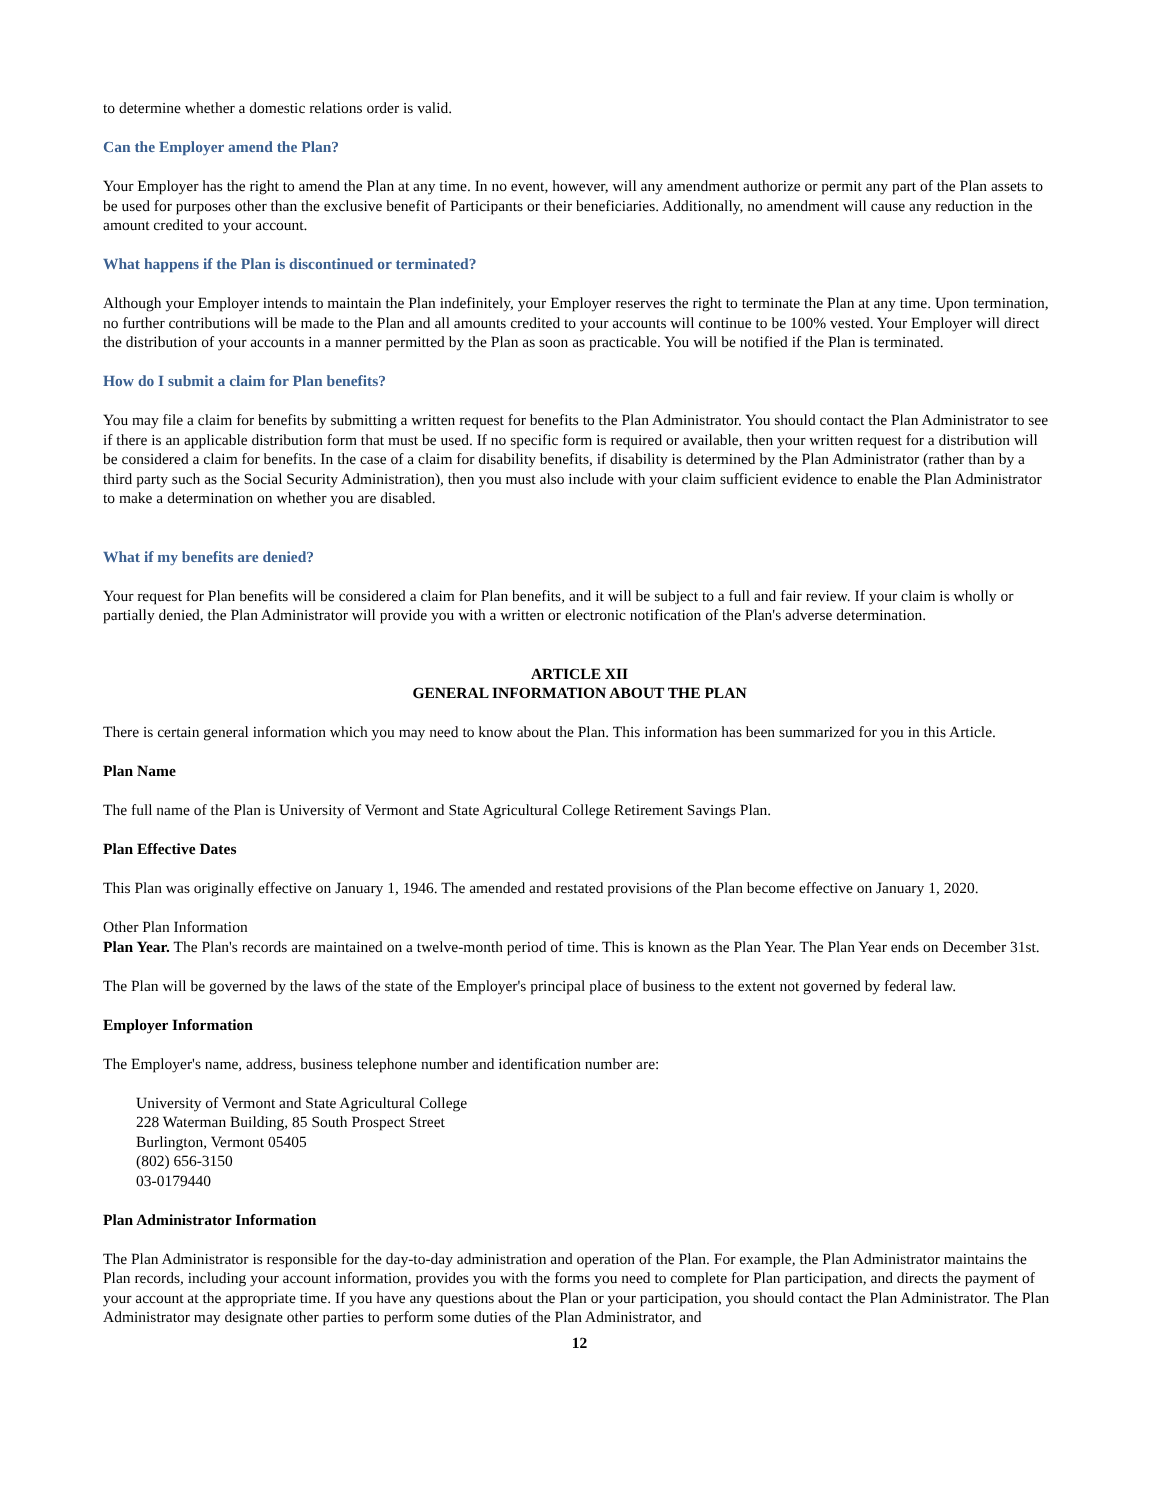to determine whether a domestic relations order is valid.
Can the Employer amend the Plan?
Your Employer has the right to amend the Plan at any time. In no event, however, will any amendment authorize or permit any part of the Plan assets to be used for purposes other than the exclusive benefit of Participants or their beneficiaries. Additionally, no amendment will cause any reduction in the amount credited to your account.
What happens if the Plan is discontinued or terminated?
Although your Employer intends to maintain the Plan indefinitely, your Employer reserves the right to terminate the Plan at any time. Upon termination, no further contributions will be made to the Plan and all amounts credited to your accounts will continue to be 100% vested. Your Employer will direct the distribution of your accounts in a manner permitted by the Plan as soon as practicable. You will be notified if the Plan is terminated.
How do I submit a claim for Plan benefits?
You may file a claim for benefits by submitting a written request for benefits to the Plan Administrator. You should contact the Plan Administrator to see if there is an applicable distribution form that must be used. If no specific form is required or available, then your written request for a distribution will be considered a claim for benefits. In the case of a claim for disability benefits, if disability is determined by the Plan Administrator (rather than by a third party such as the Social Security Administration), then you must also include with your claim sufficient evidence to enable the Plan Administrator to make a determination on whether you are disabled.
What if my benefits are denied?
Your request for Plan benefits will be considered a claim for Plan benefits, and it will be subject to a full and fair review. If your claim is wholly or partially denied, the Plan Administrator will provide you with a written or electronic notification of the Plan's adverse determination.
ARTICLE XII
GENERAL INFORMATION ABOUT THE PLAN
There is certain general information which you may need to know about the Plan. This information has been summarized for you in this Article.
Plan Name
The full name of the Plan is University of Vermont and State Agricultural College Retirement Savings Plan.
Plan Effective Dates
This Plan was originally effective on January 1, 1946. The amended and restated provisions of the Plan become effective on January 1, 2020.
Other Plan Information
Plan Year. The Plan's records are maintained on a twelve-month period of time. This is known as the Plan Year. The Plan Year ends on December 31st.
The Plan will be governed by the laws of the state of the Employer's principal place of business to the extent not governed by federal law.
Employer Information
The Employer's name, address, business telephone number and identification number are:
University of Vermont and State Agricultural College
228 Waterman Building, 85 South Prospect Street
Burlington, Vermont 05405
(802) 656-3150
03-0179440
Plan Administrator Information
The Plan Administrator is responsible for the day-to-day administration and operation of the Plan. For example, the Plan Administrator maintains the Plan records, including your account information, provides you with the forms you need to complete for Plan participation, and directs the payment of your account at the appropriate time. If you have any questions about the Plan or your participation, you should contact the Plan Administrator. The Plan Administrator may designate other parties to perform some duties of the Plan Administrator, and
12